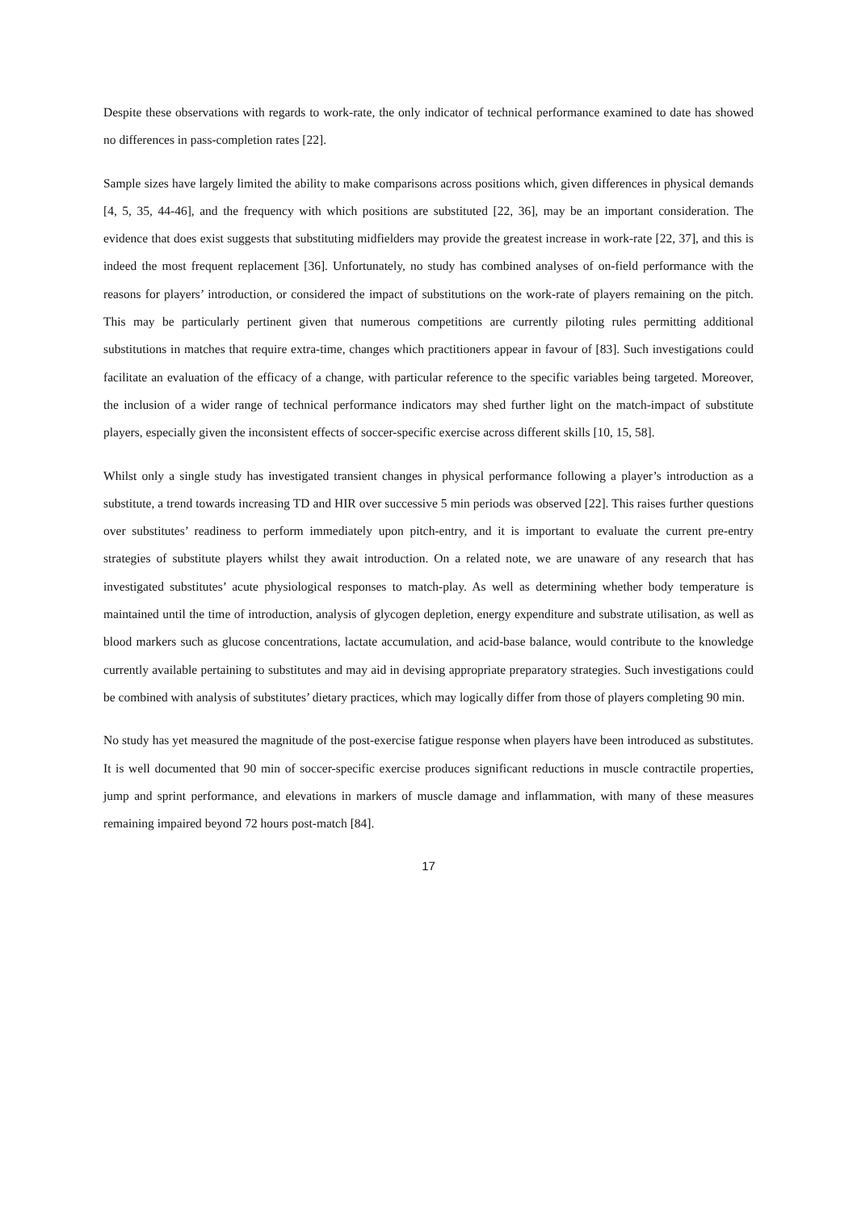Despite these observations with regards to work-rate, the only indicator of technical performance examined to date has showed no differences in pass-completion rates [22].
Sample sizes have largely limited the ability to make comparisons across positions which, given differences in physical demands [4, 5, 35, 44-46], and the frequency with which positions are substituted [22, 36], may be an important consideration. The evidence that does exist suggests that substituting midfielders may provide the greatest increase in work-rate [22, 37], and this is indeed the most frequent replacement [36]. Unfortunately, no study has combined analyses of on-field performance with the reasons for players’ introduction, or considered the impact of substitutions on the work-rate of players remaining on the pitch. This may be particularly pertinent given that numerous competitions are currently piloting rules permitting additional substitutions in matches that require extra-time, changes which practitioners appear in favour of [83]. Such investigations could facilitate an evaluation of the efficacy of a change, with particular reference to the specific variables being targeted. Moreover, the inclusion of a wider range of technical performance indicators may shed further light on the match-impact of substitute players, especially given the inconsistent effects of soccer-specific exercise across different skills [10, 15, 58].
Whilst only a single study has investigated transient changes in physical performance following a player’s introduction as a substitute, a trend towards increasing TD and HIR over successive 5 min periods was observed [22]. This raises further questions over substitutes’ readiness to perform immediately upon pitch-entry, and it is important to evaluate the current pre-entry strategies of substitute players whilst they await introduction. On a related note, we are unaware of any research that has investigated substitutes’ acute physiological responses to match-play. As well as determining whether body temperature is maintained until the time of introduction, analysis of glycogen depletion, energy expenditure and substrate utilisation, as well as blood markers such as glucose concentrations, lactate accumulation, and acid-base balance, would contribute to the knowledge currently available pertaining to substitutes and may aid in devising appropriate preparatory strategies. Such investigations could be combined with analysis of substitutes’ dietary practices, which may logically differ from those of players completing 90 min.
No study has yet measured the magnitude of the post-exercise fatigue response when players have been introduced as substitutes. It is well documented that 90 min of soccer-specific exercise produces significant reductions in muscle contractile properties, jump and sprint performance, and elevations in markers of muscle damage and inflammation, with many of these measures remaining impaired beyond 72 hours post-match [84].
17